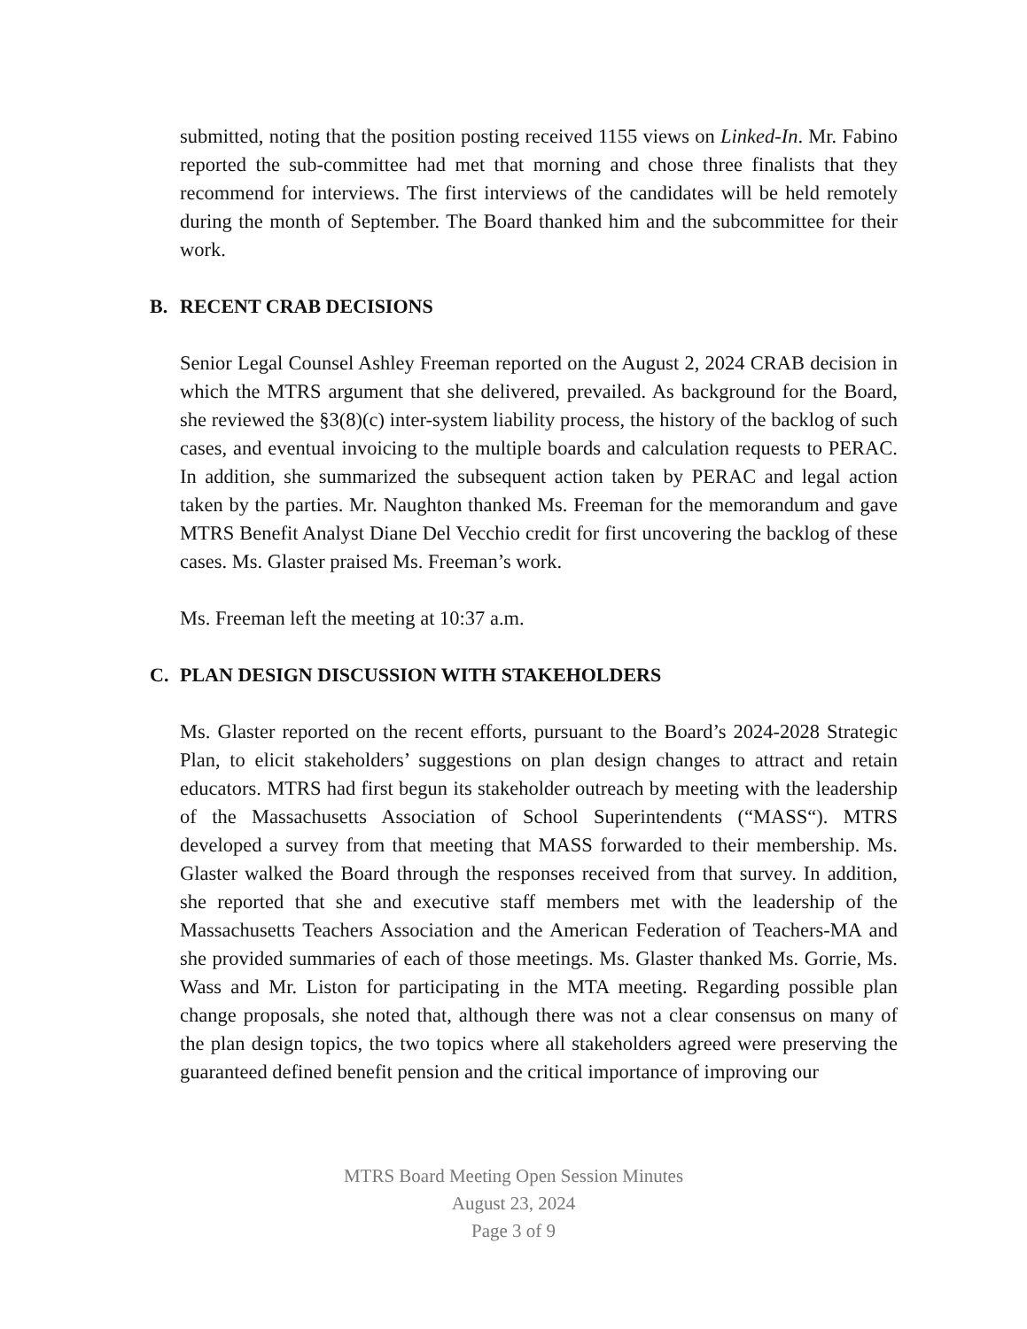submitted, noting that the position posting received 1155 views on Linked-In. Mr. Fabino reported the sub-committee had met that morning and chose three finalists that they recommend for interviews. The first interviews of the candidates will be held remotely during the month of September. The Board thanked him and the subcommittee for their work.
B. RECENT CRAB DECISIONS
Senior Legal Counsel Ashley Freeman reported on the August 2, 2024 CRAB decision in which the MTRS argument that she delivered, prevailed. As background for the Board, she reviewed the §3(8)(c) inter-system liability process, the history of the backlog of such cases, and eventual invoicing to the multiple boards and calculation requests to PERAC. In addition, she summarized the subsequent action taken by PERAC and legal action taken by the parties. Mr. Naughton thanked Ms. Freeman for the memorandum and gave MTRS Benefit Analyst Diane Del Vecchio credit for first uncovering the backlog of these cases. Ms. Glaster praised Ms. Freeman’s work.
Ms. Freeman left the meeting at 10:37 a.m.
C. PLAN DESIGN DISCUSSION WITH STAKEHOLDERS
Ms. Glaster reported on the recent efforts, pursuant to the Board’s 2024-2028 Strategic Plan, to elicit stakeholders’ suggestions on plan design changes to attract and retain educators. MTRS had first begun its stakeholder outreach by meeting with the leadership of the Massachusetts Association of School Superintendents (“MASS“). MTRS developed a survey from that meeting that MASS forwarded to their membership. Ms. Glaster walked the Board through the responses received from that survey. In addition, she reported that she and executive staff members met with the leadership of the Massachusetts Teachers Association and the American Federation of Teachers-MA and she provided summaries of each of those meetings. Ms. Glaster thanked Ms. Gorrie, Ms. Wass and Mr. Liston for participating in the MTA meeting. Regarding possible plan change proposals, she noted that, although there was not a clear consensus on many of the plan design topics, the two topics where all stakeholders agreed were preserving the guaranteed defined benefit pension and the critical importance of improving our
MTRS Board Meeting Open Session Minutes
August 23, 2024
Page 3 of 9